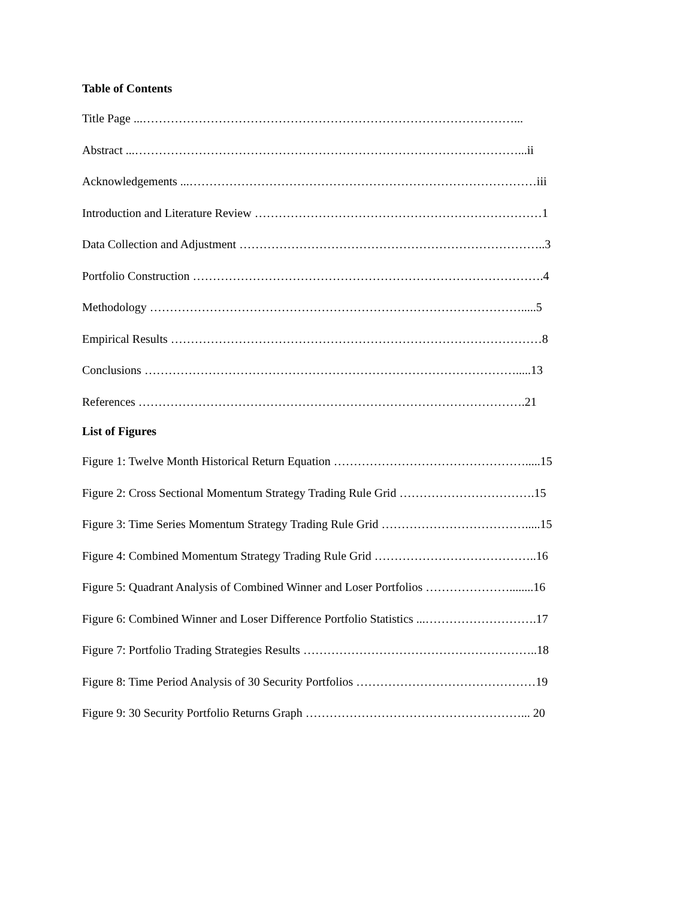Table of Contents
Title Page ...…………………………………………………………………………………...
Abstract ...……………………………………………………………………………………...ii
Acknowledgements ...……………………………………………………………………………iii
Introduction and Literature Review ………………………………………………………………1
Data Collection and Adjustment …………………………………………………………………..3
Portfolio Construction …………………………………………………………………………….4
Methodology ………………………………………………………………………………….....5
Empirical Results …………………………………………………………………………………8
Conclusions ………………………………………………………………………………….....13
References …………………………………………………………………………………….21
List of Figures
Figure 1: Twelve Month Historical Return Equation ………………………………………….....15
Figure 2: Cross Sectional Momentum Strategy Trading Rule Grid …………………………….15
Figure 3: Time Series Momentum Strategy Trading Rule Grid ……………………………….....15
Figure 4: Combined Momentum Strategy Trading Rule Grid …………………………………..16
Figure 5: Quadrant Analysis of Combined Winner and Loser Portfolios …………………........16
Figure 6: Combined Winner and Loser Difference Portfolio Statistics ...……………………….17
Figure 7: Portfolio Trading Strategies Results …………………………………………………..18
Figure 8: Time Period Analysis of 30 Security Portfolios ………………………………………19
Figure 9: 30 Security Portfolio Returns Graph ………………………………………………... 20